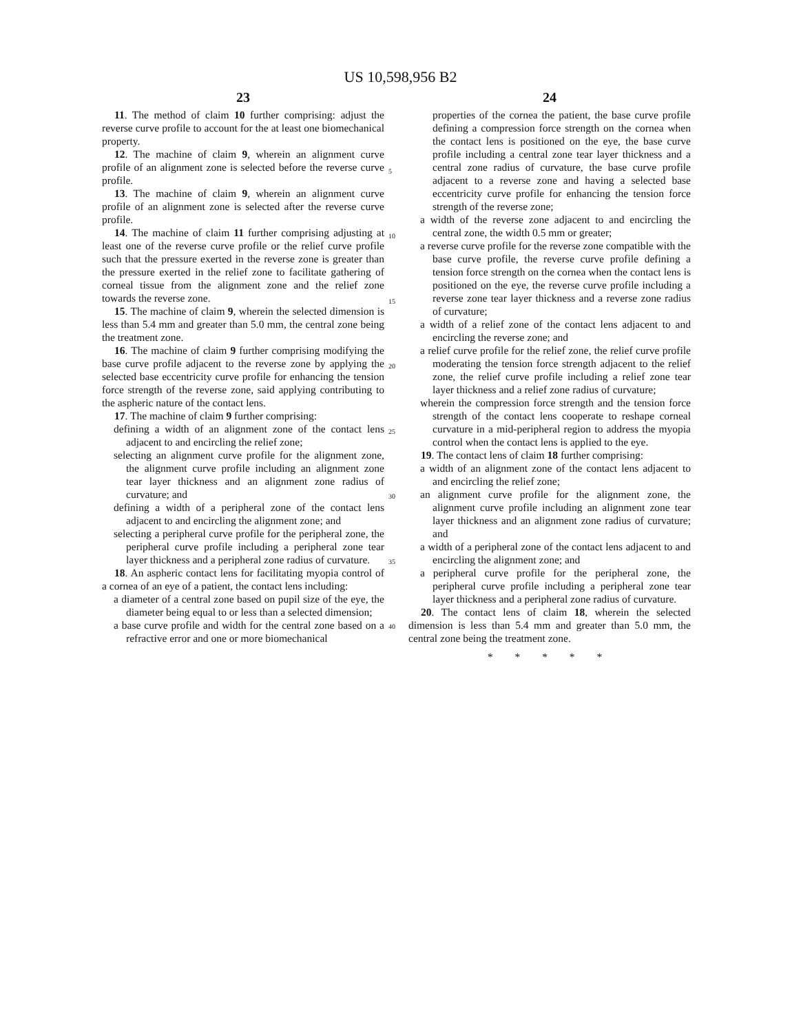US 10,598,956 B2
23
11. The method of claim 10 further comprising: adjust the reverse curve profile to account for the at least one biomechanical property.
12. The machine of claim 9, wherein an alignment curve profile of an alignment zone is selected before the reverse curve profile.
13. The machine of claim 9, wherein an alignment curve profile of an alignment zone is selected after the reverse curve profile.
14. The machine of claim 11 further comprising adjusting at least one of the reverse curve profile or the relief curve profile such that the pressure exerted in the reverse zone is greater than the pressure exerted in the relief zone to facilitate gathering of corneal tissue from the alignment zone and the relief zone towards the reverse zone.
15. The machine of claim 9, wherein the selected dimension is less than 5.4 mm and greater than 5.0 mm, the central zone being the treatment zone.
16. The machine of claim 9 further comprising modifying the base curve profile adjacent to the reverse zone by applying the selected base eccentricity curve profile for enhancing the tension force strength of the reverse zone, said applying contributing to the aspheric nature of the contact lens.
17. The machine of claim 9 further comprising:
defining a width of an alignment zone of the contact lens adjacent to and encircling the relief zone;
selecting an alignment curve profile for the alignment zone, the alignment curve profile including an alignment zone tear layer thickness and an alignment zone radius of curvature; and
defining a width of a peripheral zone of the contact lens adjacent to and encircling the alignment zone; and
selecting a peripheral curve profile for the peripheral zone, the peripheral curve profile including a peripheral zone tear layer thickness and a peripheral zone radius of curvature.
18. An aspheric contact lens for facilitating myopia control of a cornea of an eye of a patient, the contact lens including:
a diameter of a central zone based on pupil size of the eye, the diameter being equal to or less than a selected dimension;
a base curve profile and width for the central zone based on a refractive error and one or more biomechanical
5
10
15
20
25
30
35
40
24
properties of the cornea the patient, the base curve profile defining a compression force strength on the cornea when the contact lens is positioned on the eye, the base curve profile including a central zone tear layer thickness and a central zone radius of curvature, the base curve profile adjacent to a reverse zone and having a selected base eccentricity curve profile for enhancing the tension force strength of the reverse zone;
a width of the reverse zone adjacent to and encircling the central zone, the width 0.5 mm or greater;
a reverse curve profile for the reverse zone compatible with the base curve profile, the reverse curve profile defining a tension force strength on the cornea when the contact lens is positioned on the eye, the reverse curve profile including a reverse zone tear layer thickness and a reverse zone radius of curvature;
a width of a relief zone of the contact lens adjacent to and encircling the reverse zone; and
a relief curve profile for the relief zone, the relief curve profile moderating the tension force strength adjacent to the relief zone, the relief curve profile including a relief zone tear layer thickness and a relief zone radius of curvature;
wherein the compression force strength and the tension force strength of the contact lens cooperate to reshape corneal curvature in a mid-peripheral region to address the myopia control when the contact lens is applied to the eye.
19. The contact lens of claim 18 further comprising:
a width of an alignment zone of the contact lens adjacent to and encircling the relief zone;
an alignment curve profile for the alignment zone, the alignment curve profile including an alignment zone tear layer thickness and an alignment zone radius of curvature; and
a width of a peripheral zone of the contact lens adjacent to and encircling the alignment zone; and
a peripheral curve profile for the peripheral zone, the peripheral curve profile including a peripheral zone tear layer thickness and a peripheral zone radius of curvature.
20. The contact lens of claim 18, wherein the selected dimension is less than 5.4 mm and greater than 5.0 mm, the central zone being the treatment zone.
* * * * *